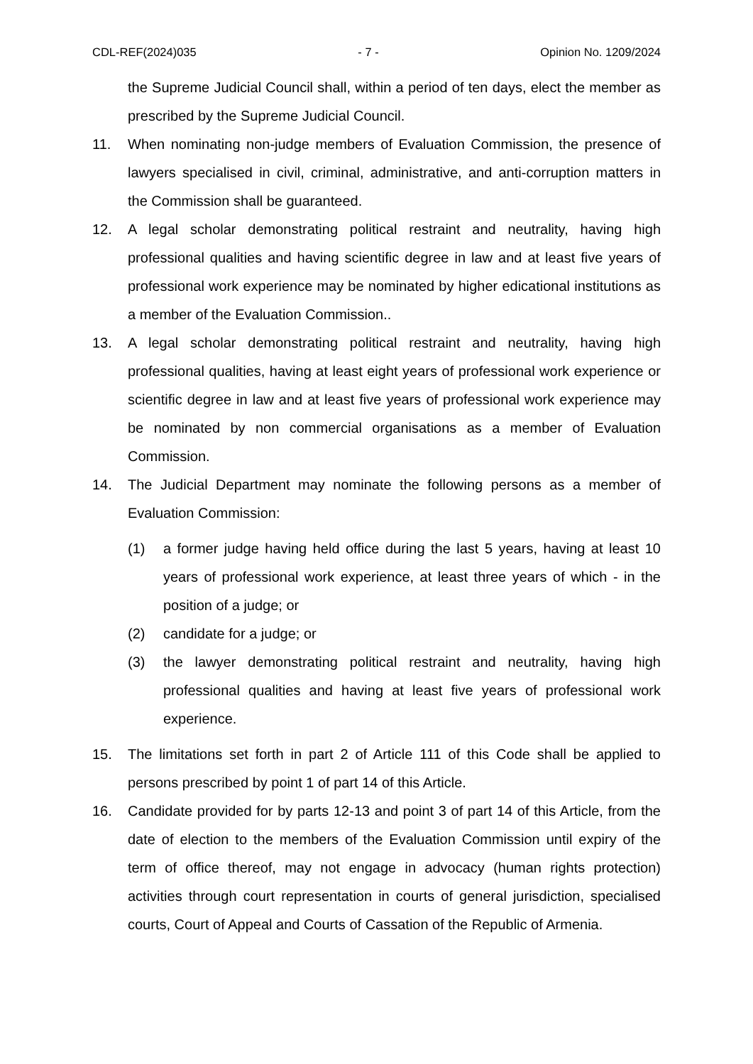CDL-REF(2024)035 - 7 - Opinion No. 1209/2024
the Supreme Judicial Council shall, within a period of ten days, elect the member as prescribed by the Supreme Judicial Council.
11. When nominating non-judge members of Evaluation Commission, the presence of lawyers specialised in civil, criminal, administrative, and anti-corruption matters in the Commission shall be guaranteed.
12. A legal scholar demonstrating political restraint and neutrality, having high professional qualities and having scientific degree in law and at least five years of professional work experience may be nominated by higher edicational institutions as a member of the Evaluation Commission..
13. A legal scholar demonstrating political restraint and neutrality, having high professional qualities, having at least eight years of professional work experience or scientific degree in law and at least five years of professional work experience may be nominated by non commercial organisations as a member of Evaluation Commission.
14. The Judicial Department may nominate the following persons as a member of Evaluation Commission:
(1) a former judge having held office during the last 5 years, having at least 10 years of professional work experience, at least three years of which - in the position of a judge; or
(2) candidate for a judge; or
(3) the lawyer demonstrating political restraint and neutrality, having high professional qualities and having at least five years of professional work experience.
15. The limitations set forth in part 2 of Article 111 of this Code shall be applied to persons prescribed by point 1 of part 14 of this Article.
16. Candidate provided for by parts 12-13 and point 3 of part 14 of this Article, from the date of election to the members of the Evaluation Commission until expiry of the term of office thereof, may not engage in advocacy (human rights protection) activities through court representation in courts of general jurisdiction, specialised courts, Court of Appeal and Courts of Cassation of the Republic of Armenia.